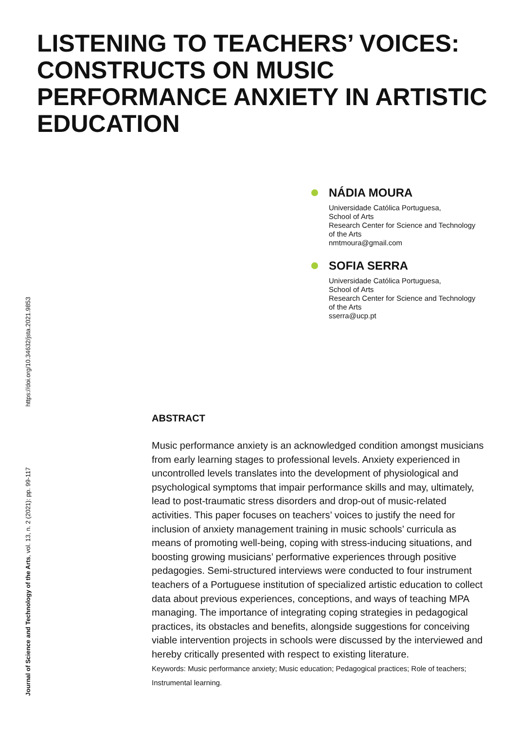LISTENING TO TEACHERS’ VOICES: CONSTRUCTS ON MUSIC PERFORMANCE ANXIETY IN ARTISTIC EDUCATION
NÁDIA MOURA
Universidade Católica Portuguesa,
School of Arts
Research Center for Science and Technology
of the Arts
nmtmoura@gmail.com
SOFIA SERRA
Universidade Católica Portuguesa,
School of Arts
Research Center for Science and Technology
of the Arts
sserra@ucp.pt
Journal of Science and Technology of the Arts, vol. 13, n. 2 (2021): pp. 99-117 https://doi.org/10.34632/jsta.2021.9853
ABSTRACT
Music performance anxiety is an acknowledged condition amongst musicians from early learning stages to professional levels. Anxiety experienced in uncontrolled levels translates into the development of physiological and psychological symptoms that impair performance skills and may, ultimately, lead to post-traumatic stress disorders and drop-out of music-related activities. This paper focuses on teachers’ voices to justify the need for inclusion of anxiety management training in music schools’ curricula as means of promoting well-being, coping with stress-inducing situations, and boosting growing musicians’ performative experiences through positive pedagogies. Semi-structured interviews were conducted to four instrument teachers of a Portuguese institution of specialized artistic education to collect data about previous experiences, conceptions, and ways of teaching MPA managing. The importance of integrating coping strategies in pedagogical practices, its obstacles and benefits, alongside suggestions for conceiving viable intervention projects in schools were discussed by the interviewed and hereby critically presented with respect to existing literature.
Keywords: Music performance anxiety; Music education; Pedagogical practices; Role of teachers; Instrumental learning.